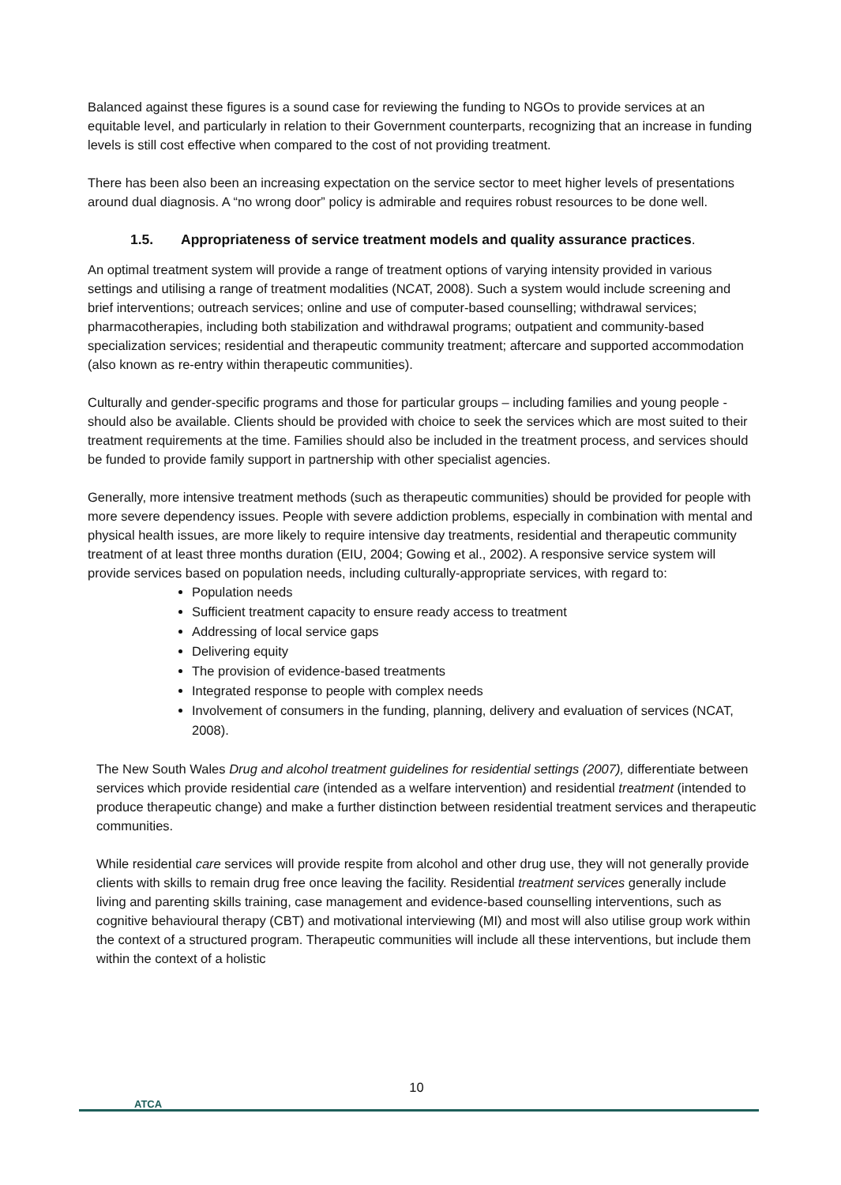Balanced against these figures is a sound case for reviewing the funding to NGOs to provide services at an equitable level, and particularly in relation to their Government counterparts, recognizing that an increase in funding levels is still cost effective when compared to the cost of not providing treatment.
There has been also been an increasing expectation on the service sector to meet higher levels of presentations around dual diagnosis. A “no wrong door” policy is admirable and requires robust resources to be done well.
1.5. Appropriateness of service treatment models and quality assurance practices.
An optimal treatment system will provide a range of treatment options of varying intensity provided in various settings and utilising a range of treatment modalities (NCAT, 2008). Such a system would include screening and brief interventions; outreach services; online and use of computer-based counselling; withdrawal services; pharmacotherapies, including both stabilization and withdrawal programs; outpatient and community-based specialization services; residential and therapeutic community treatment; aftercare and supported accommodation (also known as re-entry within therapeutic communities).
Culturally and gender-specific programs and those for particular groups – including families and young people - should also be available. Clients should be provided with choice to seek the services which are most suited to their treatment requirements at the time. Families should also be included in the treatment process, and services should be funded to provide family support in partnership with other specialist agencies.
Generally, more intensive treatment methods (such as therapeutic communities) should be provided for people with more severe dependency issues. People with severe addiction problems, especially in combination with mental and physical health issues, are more likely to require intensive day treatments, residential and therapeutic community treatment of at least three months duration (EIU, 2004; Gowing et al., 2002). A responsive service system will provide services based on population needs, including culturally-appropriate services, with regard to:
Population needs
Sufficient treatment capacity to ensure ready access to treatment
Addressing of local service gaps
Delivering equity
The provision of evidence-based treatments
Integrated response to people with complex needs
Involvement of consumers in the funding, planning, delivery and evaluation of services (NCAT, 2008).
The New South Wales Drug and alcohol treatment guidelines for residential settings (2007), differentiate between services which provide residential care (intended as a welfare intervention) and residential treatment (intended to produce therapeutic change) and make a further distinction between residential treatment services and therapeutic communities.
While residential care services will provide respite from alcohol and other drug use, they will not generally provide clients with skills to remain drug free once leaving the facility. Residential treatment services generally include living and parenting skills training, case management and evidence-based counselling interventions, such as cognitive behavioural therapy (CBT) and motivational interviewing (MI) and most will also utilise group work within the context of a structured program. Therapeutic communities will include all these interventions, but include them within the context of a holistic
10
ATCA